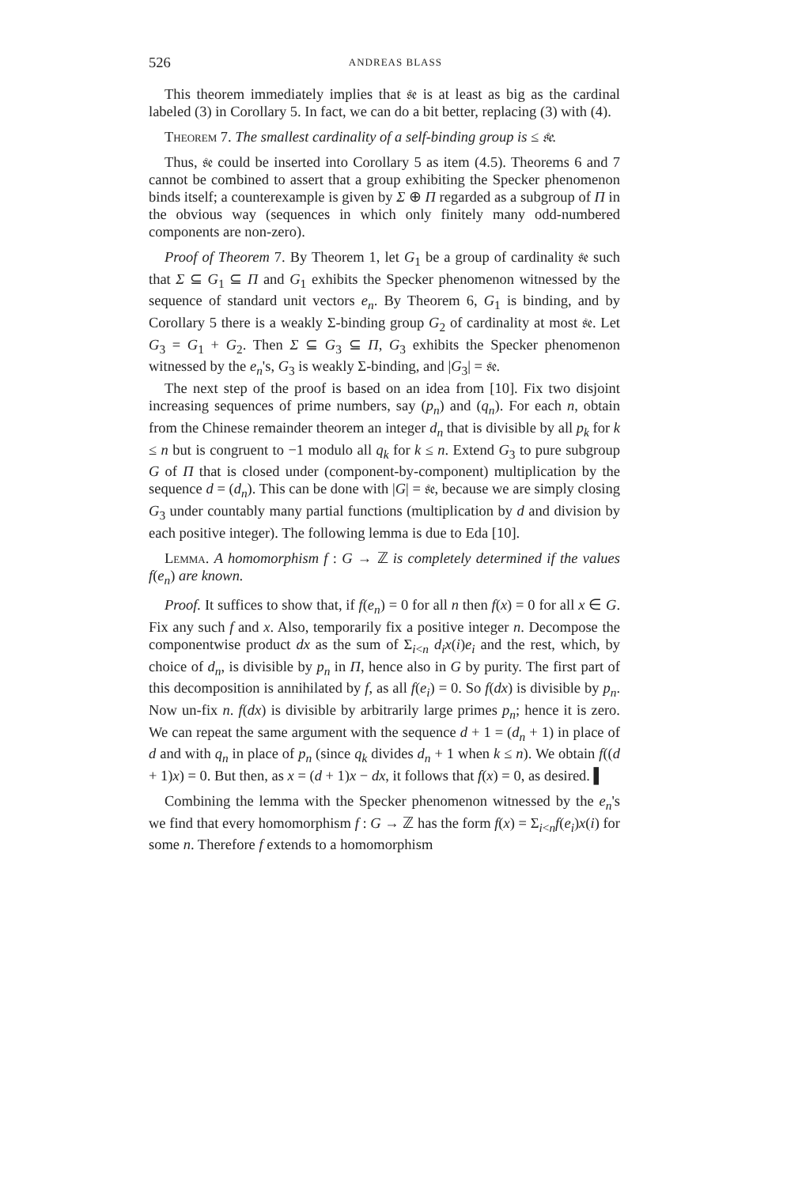526 ANDREAS BLASS
This theorem immediately implies that 𝔰𝔢 is at least as big as the cardinal labeled (3) in Corollary 5. In fact, we can do a bit better, replacing (3) with (4).
Theorem 7. The smallest cardinality of a self-binding group is ≤ 𝔰𝔢.
Thus, 𝔰𝔢 could be inserted into Corollary 5 as item (4.5). Theorems 6 and 7 cannot be combined to assert that a group exhibiting the Specker phenomenon binds itself; a counterexample is given by Σ ⊕ Π regarded as a subgroup of Π in the obvious way (sequences in which only finitely many odd-numbered components are non-zero).
Proof of Theorem 7. By Theorem 1, let G<sub>1</sub> be a group of cardinality 𝔰𝔢 such that Σ ⊆ G<sub>1</sub> ⊆ Π and G<sub>1</sub> exhibits the Specker phenomenon witnessed by the sequence of standard unit vectors e<sub>n</sub>. By Theorem 6, G<sub>1</sub> is binding, and by Corollary 5 there is a weakly Σ-binding group G<sub>2</sub> of cardinality at most 𝔰𝔢. Let G<sub>3</sub> = G<sub>1</sub> + G<sub>2</sub>. Then Σ ⊆ G<sub>3</sub> ⊆ Π, G<sub>3</sub> exhibits the Specker phenomenon witnessed by the e<sub>n</sub>'s, G<sub>3</sub> is weakly Σ-binding, and |G<sub>3</sub>| = 𝔰𝔢.
The next step of the proof is based on an idea from [10]. Fix two disjoint increasing sequences of prime numbers, say (p<sub>n</sub>) and (q<sub>n</sub>). For each n, obtain from the Chinese remainder theorem an integer d<sub>n</sub> that is divisible by all p<sub>k</sub> for k ≤ n but is congruent to −1 modulo all q<sub>k</sub> for k ≤ n. Extend G<sub>3</sub> to pure subgroup G of Π that is closed under (component-by-component) multiplication by the sequence d = (d<sub>n</sub>). This can be done with |G| = 𝔰𝔢, because we are simply closing G<sub>3</sub> under countably many partial functions (multiplication by d and division by each positive integer). The following lemma is due to Eda [10].
Lemma. A homomorphism f : G → ℤ is completely determined if the values f(e<sub>n</sub>) are known.
Proof. It suffices to show that, if f(e<sub>n</sub>) = 0 for all n then f(x) = 0 for all x ∈ G. Fix any such f and x. Also, temporarily fix a positive integer n. Decompose the componentwise product dx as the sum of Σ<sub>i<n</sub> d<sub>i</sub>x(i)e<sub>i</sub> and the rest, which, by choice of d<sub>n</sub>, is divisible by p<sub>n</sub> in Π, hence also in G by purity. The first part of this decomposition is annihilated by f, as all f(e<sub>i</sub>) = 0. So f(dx) is divisible by p<sub>n</sub>. Now un-fix n. f(dx) is divisible by arbitrarily large primes p<sub>n</sub>; hence it is zero. We can repeat the same argument with the sequence d + 1 = (d<sub>n</sub> + 1) in place of d and with q<sub>n</sub> in place of p<sub>n</sub> (since q<sub>k</sub> divides d<sub>n</sub> + 1 when k ≤ n). We obtain f((d + 1)x) = 0. But then, as x = (d + 1)x − dx, it follows that f(x) = 0, as desired. ▌
Combining the lemma with the Specker phenomenon witnessed by the e<sub>n</sub>'s we find that every homomorphism f : G → ℤ has the form f(x) = Σ<sub>i<n</sub>f(e<sub>i</sub>)x(i) for some n. Therefore f extends to a homomorphism